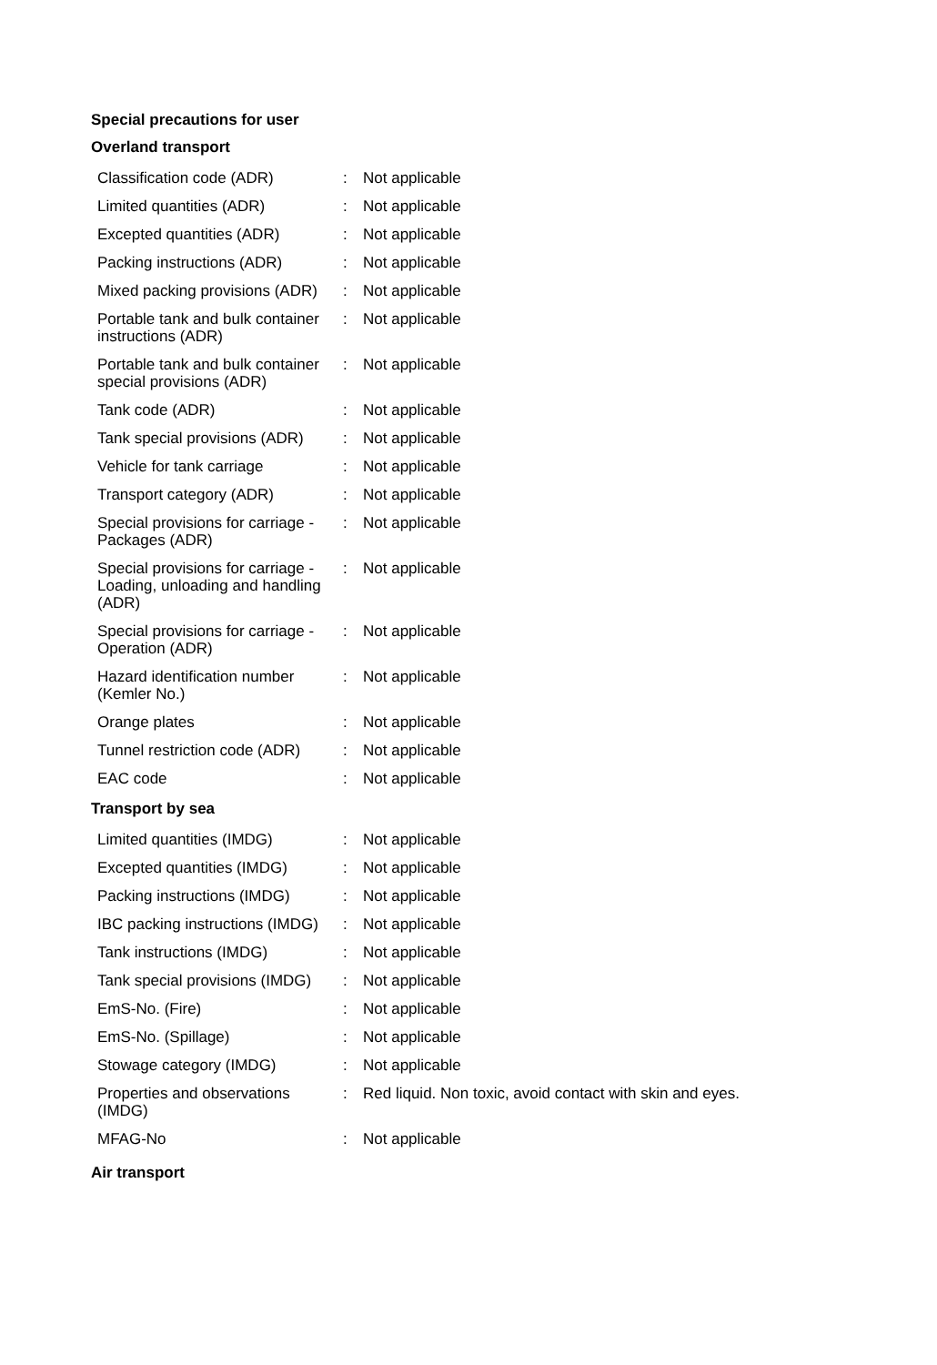Special precautions for user
Overland transport
| Classification code (ADR) | : | Not applicable |
| Limited quantities (ADR) | : | Not applicable |
| Excepted quantities (ADR) | : | Not applicable |
| Packing instructions (ADR) | : | Not applicable |
| Mixed packing provisions (ADR) | : | Not applicable |
| Portable tank and bulk container instructions (ADR) | : | Not applicable |
| Portable tank and bulk container special provisions (ADR) | : | Not applicable |
| Tank code (ADR) | : | Not applicable |
| Tank special provisions (ADR) | : | Not applicable |
| Vehicle for tank carriage | : | Not applicable |
| Transport category (ADR) | : | Not applicable |
| Special provisions for carriage - Packages (ADR) | : | Not applicable |
| Special provisions for carriage - Loading, unloading and handling (ADR) | : | Not applicable |
| Special provisions for carriage - Operation (ADR) | : | Not applicable |
| Hazard identification number (Kemler No.) | : | Not applicable |
| Orange plates | : | Not applicable |
| Tunnel restriction code (ADR) | : | Not applicable |
| EAC code | : | Not applicable |
Transport by sea
| Limited quantities (IMDG) | : | Not applicable |
| Excepted quantities (IMDG) | : | Not applicable |
| Packing instructions (IMDG) | : | Not applicable |
| IBC packing instructions (IMDG) | : | Not applicable |
| Tank instructions (IMDG) | : | Not applicable |
| Tank special provisions (IMDG) | : | Not applicable |
| EmS-No. (Fire) | : | Not applicable |
| EmS-No. (Spillage) | : | Not applicable |
| Stowage category (IMDG) | : | Not applicable |
| Properties and observations (IMDG) | : | Red liquid. Non toxic, avoid contact with skin and eyes. |
| MFAG-No | : | Not applicable |
Air transport